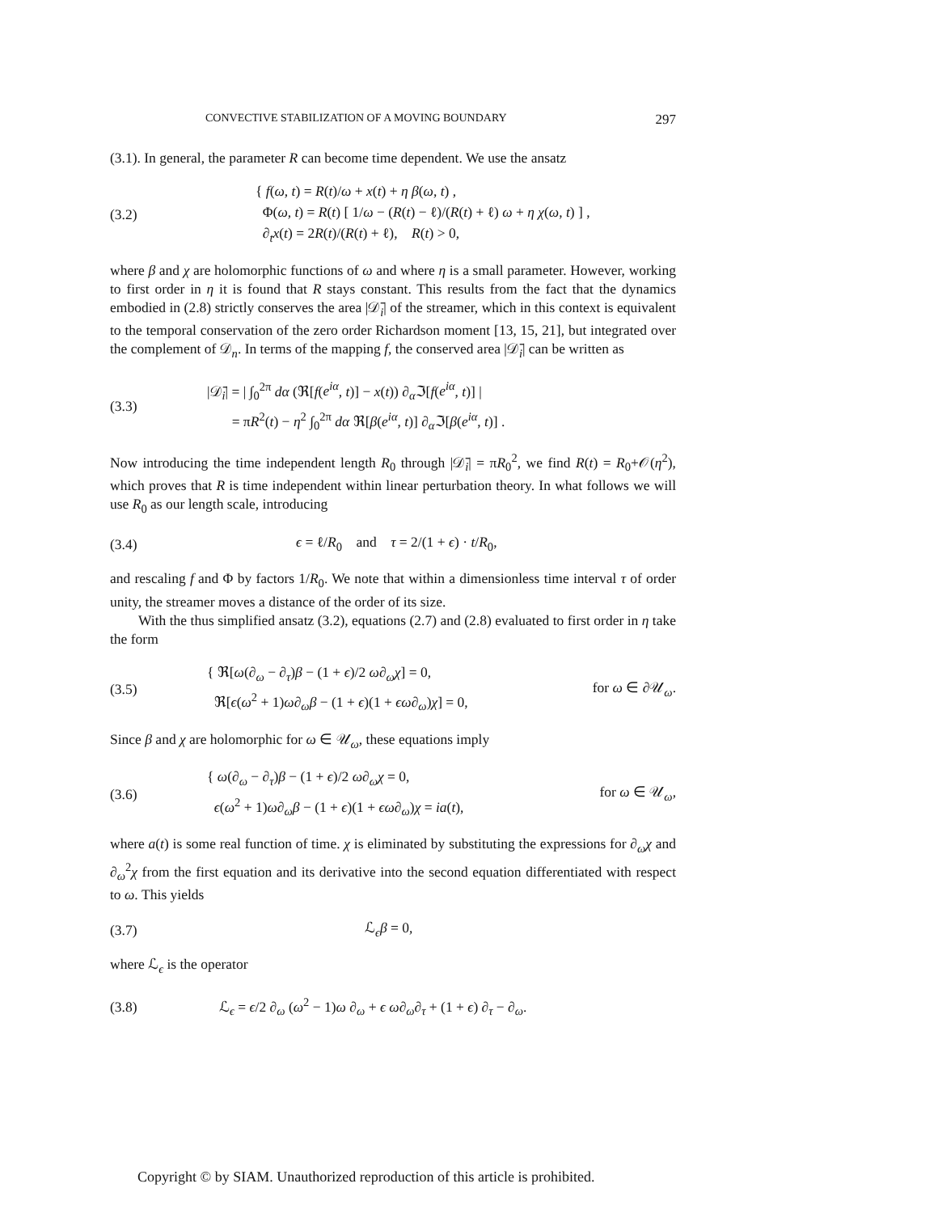CONVECTIVE STABILIZATION OF A MOVING BOUNDARY 297
(3.1). In general, the parameter R can become time dependent. We use the ansatz
(3.2)
{ f(ω, t) = R(t)/ω + x(t) + η β(ω, t) ,
Φ(ω, t) = R(t) [ 1/ω − (R(t) − ℓ)/(R(t) + ℓ) ω + η χ(ω, t) ] ,
∂<sub>t</sub>x(t) = 2R(t)/(R(t) + ℓ), R(t) > 0,
where β and χ are holomorphic functions of ω and where η is a small parameter. However, working to first order in η it is found that R stays constant. This results from the fact that the dynamics embodied in (2.8) strictly conserves the area |𝒟̄<sub>i</sub>| of the streamer, which in this context is equivalent to the temporal conservation of the zero order Richardson moment [13, 15, 21], but integrated over the complement of 𝒟<sub>n</sub>. In terms of the mapping f, the conserved area |𝒟̄<sub>i</sub>| can be written as
(3.3)
|𝒟̄<sub>i</sub>| = | ∫<sub>0</sub><sup>2π</sup> dα (ℜ[f(e<sup>iα</sup>, t)] − x(t)) ∂<sub>α</sub>ℑ[f(e<sup>iα</sup>, t)] |
= πR<sup>2</sup>(t) − η<sup>2</sup> ∫<sub>0</sub><sup>2π</sup> dα ℜ[β(e<sup>iα</sup>, t)] ∂<sub>α</sub>ℑ[β(e<sup>iα</sup>, t)] .
Now introducing the time independent length R<sub>0</sub> through |𝒟̄<sub>i</sub>| = πR<sub>0</sub><sup>2</sup>, we find R(t) = R<sub>0</sub>+𝒪(η<sup>2</sup>), which proves that R is time independent within linear perturbation theory. In what follows we will use R<sub>0</sub> as our length scale, introducing
(3.4)
ϵ = ℓ/R<sub>0</sub> and τ = 2/(1 + ϵ) · t/R<sub>0</sub>,
and rescaling f and Φ by factors 1/R<sub>0</sub>. We note that within a dimensionless time interval τ of order unity, the streamer moves a distance of the order of its size.
With the thus simplified ansatz (3.2), equations (2.7) and (2.8) evaluated to first order in η take the form
(3.5)
{ ℜ[ω(∂<sub>ω</sub> − ∂<sub>τ</sub>)β − (1 + ϵ)/2 ω∂<sub>ω</sub>χ] = 0,
ℜ[ϵ(ω<sup>2</sup> + 1)ω∂<sub>ω</sub>β − (1 + ϵ)(1 + ϵω∂<sub>ω</sub>)χ] = 0,
for ω ∈ ∂𝒰<sub>ω</sub>.
Since β and χ are holomorphic for ω ∈ 𝒰<sub>ω</sub>, these equations imply
(3.6)
{ ω(∂<sub>ω</sub> − ∂<sub>τ</sub>)β − (1 + ϵ)/2 ω∂<sub>ω</sub>χ = 0,
ϵ(ω<sup>2</sup> + 1)ω∂<sub>ω</sub>β − (1 + ϵ)(1 + ϵω∂<sub>ω</sub>)χ = ia(t),
for ω ∈ 𝒰<sub>ω</sub>,
where a(t) is some real function of time. χ is eliminated by substituting the expressions for ∂<sub>ω</sub>χ and ∂<sub>ω</sub><sup>2</sup>χ from the first equation and its derivative into the second equation differentiated with respect to ω. This yields
(3.7) ℒ<sub>ϵ</sub>β = 0,
where ℒ<sub>ϵ</sub> is the operator
(3.8)
ℒ<sub>ϵ</sub> = ϵ/2 ∂<sub>ω</sub> (ω<sup>2</sup> − 1)ω ∂<sub>ω</sub> + ϵ ω∂<sub>ω</sub>∂<sub>τ</sub> + (1 + ϵ) ∂<sub>τ</sub> − ∂<sub>ω</sub>.
Copyright © by SIAM. Unauthorized reproduction of this article is prohibited.